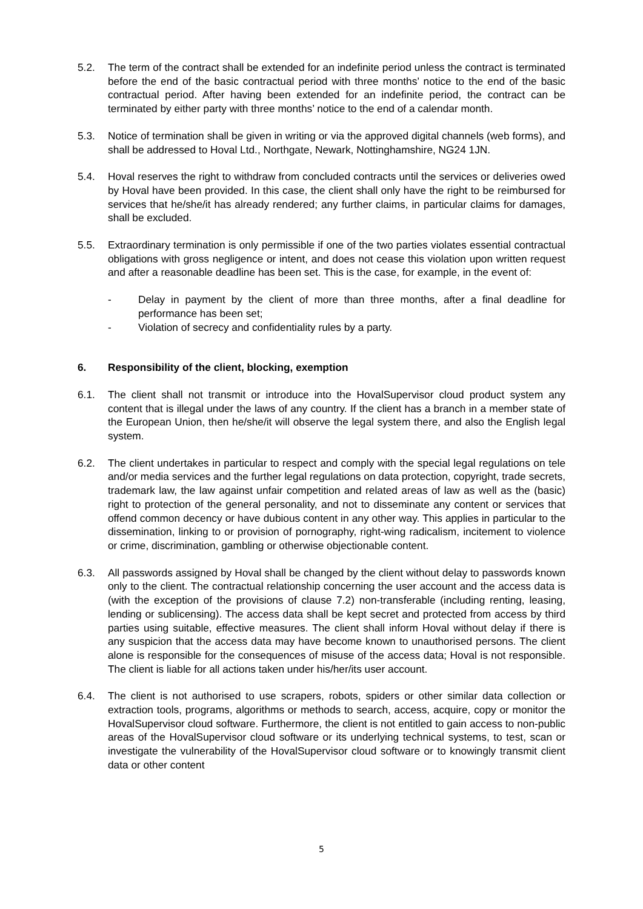5.2. The term of the contract shall be extended for an indefinite period unless the contract is terminated before the end of the basic contractual period with three months’ notice to the end of the basic contractual period. After having been extended for an indefinite period, the contract can be terminated by either party with three months’ notice to the end of a calendar month.
5.3. Notice of termination shall be given in writing or via the approved digital channels (web forms), and shall be addressed to Hoval Ltd., Northgate, Newark, Nottinghamshire, NG24 1JN.
5.4. Hoval reserves the right to withdraw from concluded contracts until the services or deliveries owed by Hoval have been provided. In this case, the client shall only have the right to be reimbursed for services that he/she/it has already rendered; any further claims, in particular claims for damages, shall be excluded.
5.5. Extraordinary termination is only permissible if one of the two parties violates essential contractual obligations with gross negligence or intent, and does not cease this violation upon written request and after a reasonable deadline has been set. This is the case, for example, in the event of:
- Delay in payment by the client of more than three months, after a final deadline for performance has been set;
- Violation of secrecy and confidentiality rules by a party.
6. Responsibility of the client, blocking, exemption
6.1. The client shall not transmit or introduce into the HovalSupervisor cloud product system any content that is illegal under the laws of any country. If the client has a branch in a member state of the European Union, then he/she/it will observe the legal system there, and also the English legal system.
6.2. The client undertakes in particular to respect and comply with the special legal regulations on tele and/or media services and the further legal regulations on data protection, copyright, trade secrets, trademark law, the law against unfair competition and related areas of law as well as the (basic) right to protection of the general personality, and not to disseminate any content or services that offend common decency or have dubious content in any other way. This applies in particular to the dissemination, linking to or provision of pornography, right-wing radicalism, incitement to violence or crime, discrimination, gambling or otherwise objectionable content.
6.3. All passwords assigned by Hoval shall be changed by the client without delay to passwords known only to the client. The contractual relationship concerning the user account and the access data is (with the exception of the provisions of clause 7.2) non-transferable (including renting, leasing, lending or sublicensing). The access data shall be kept secret and protected from access by third parties using suitable, effective measures. The client shall inform Hoval without delay if there is any suspicion that the access data may have become known to unauthorised persons. The client alone is responsible for the consequences of misuse of the access data; Hoval is not responsible. The client is liable for all actions taken under his/her/its user account.
6.4. The client is not authorised to use scrapers, robots, spiders or other similar data collection or extraction tools, programs, algorithms or methods to search, access, acquire, copy or monitor the HovalSupervisor cloud software. Furthermore, the client is not entitled to gain access to non-public areas of the HovalSupervisor cloud software or its underlying technical systems, to test, scan or investigate the vulnerability of the HovalSupervisor cloud software or to knowingly transmit client data or other content
5